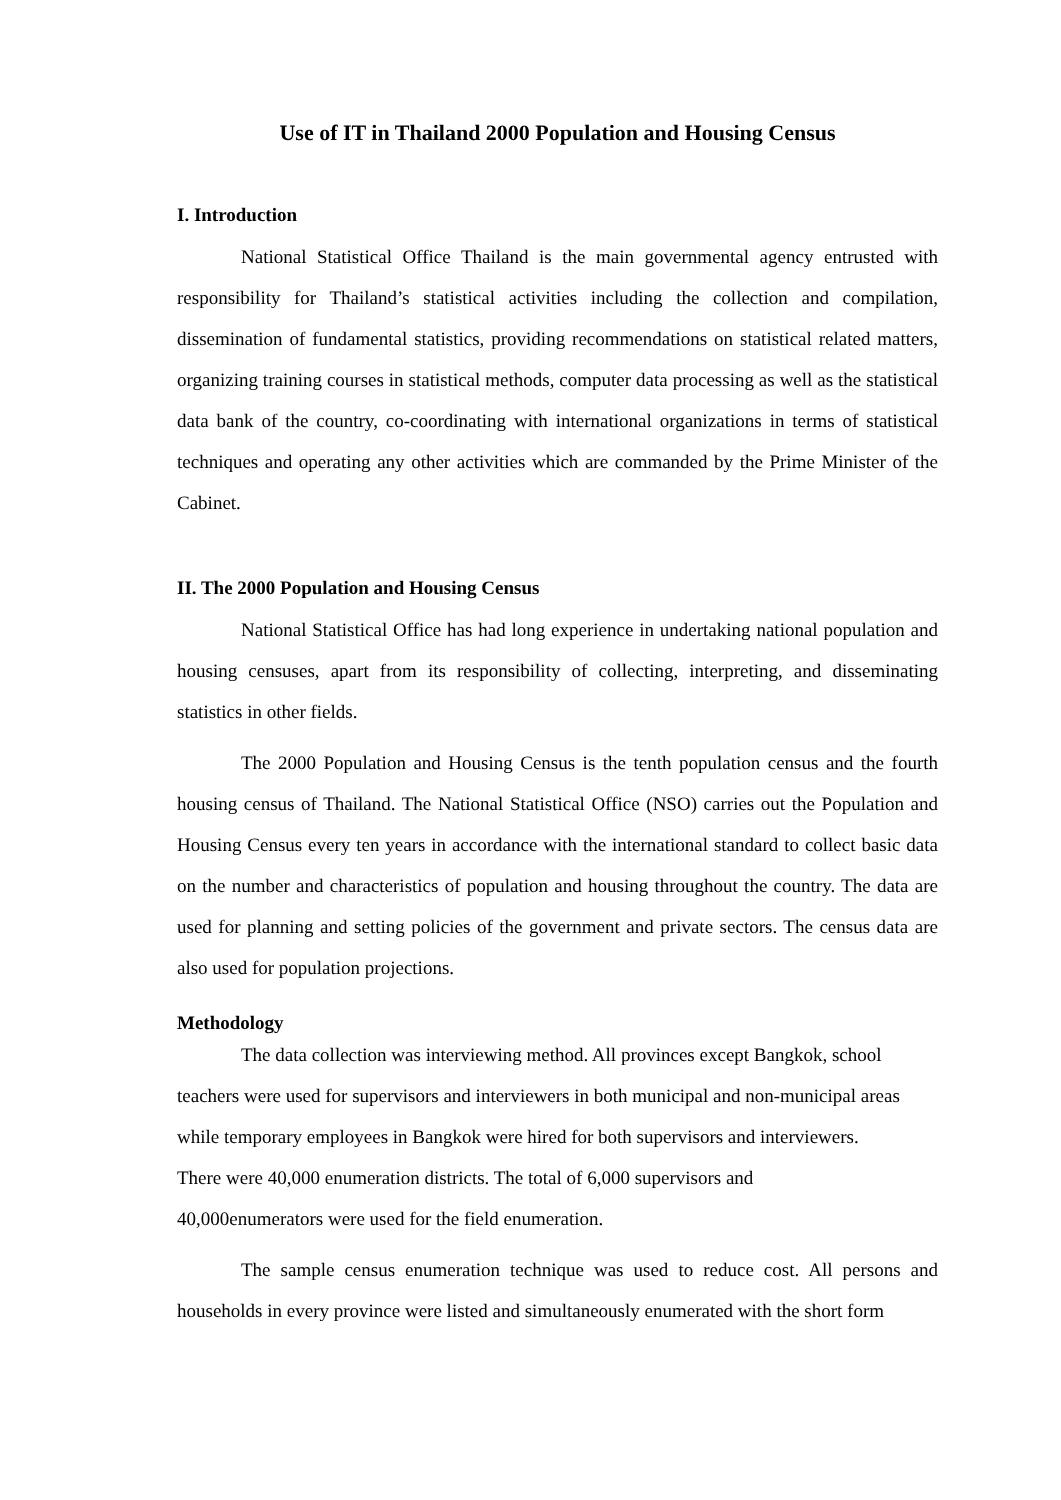Use of IT in Thailand 2000 Population and Housing Census
I. Introduction
National Statistical Office Thailand is the main governmental agency entrusted with responsibility for Thailand’s statistical activities including the collection and compilation, dissemination of fundamental statistics, providing recommendations on statistical related matters, organizing training courses in statistical methods, computer data processing as well as the statistical data bank of the country, co-coordinating with international organizations in terms of statistical techniques and operating any other activities which are commanded by the Prime Minister of the Cabinet.
II. The 2000 Population and Housing Census
National Statistical Office has had long experience in undertaking national population and housing censuses, apart from its responsibility of collecting, interpreting, and disseminating statistics in other fields.
The 2000 Population and Housing Census is the tenth population census and the fourth housing census of Thailand. The National Statistical Office (NSO) carries out the Population and Housing Census every ten years in accordance with the international standard to collect basic data on the number and characteristics of population and housing throughout the country. The data are used for planning and setting policies of the government and private sectors. The census data are also used for population projections.
Methodology
The data collection was interviewing method. All provinces except Bangkok, school teachers were used for supervisors and interviewers in both municipal and non-municipal areas while temporary employees in Bangkok were hired for both supervisors and interviewers.
There were 40,000 enumeration districts. The total of 6,000 supervisors and
40,000enumerators were used for the field enumeration.
The sample census enumeration technique was used to reduce cost. All persons and households in every province were listed and simultaneously enumerated with the short form